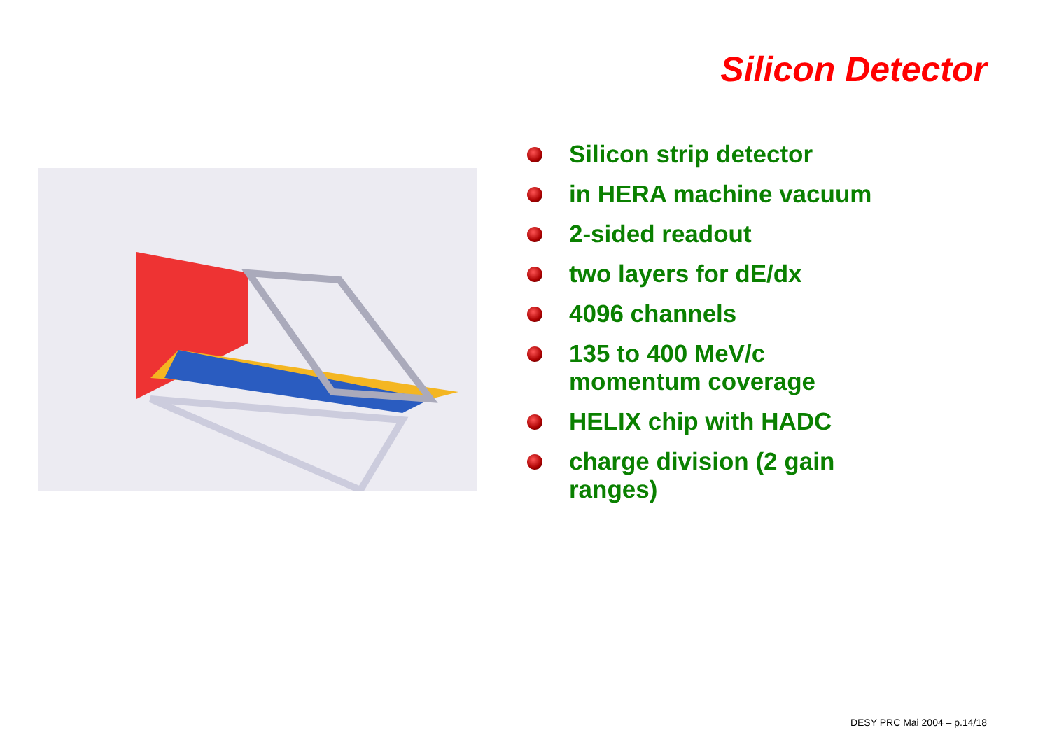Silicon Detector
Silicon strip detector
in HERA machine vacuum
2-sided readout
two layers for dE/dx
4096 channels
135 to 400 MeV/c momentum coverage
HELIX chip with HADC
charge division (2 gain ranges)
DESY PRC Mai 2004 – p.14/18